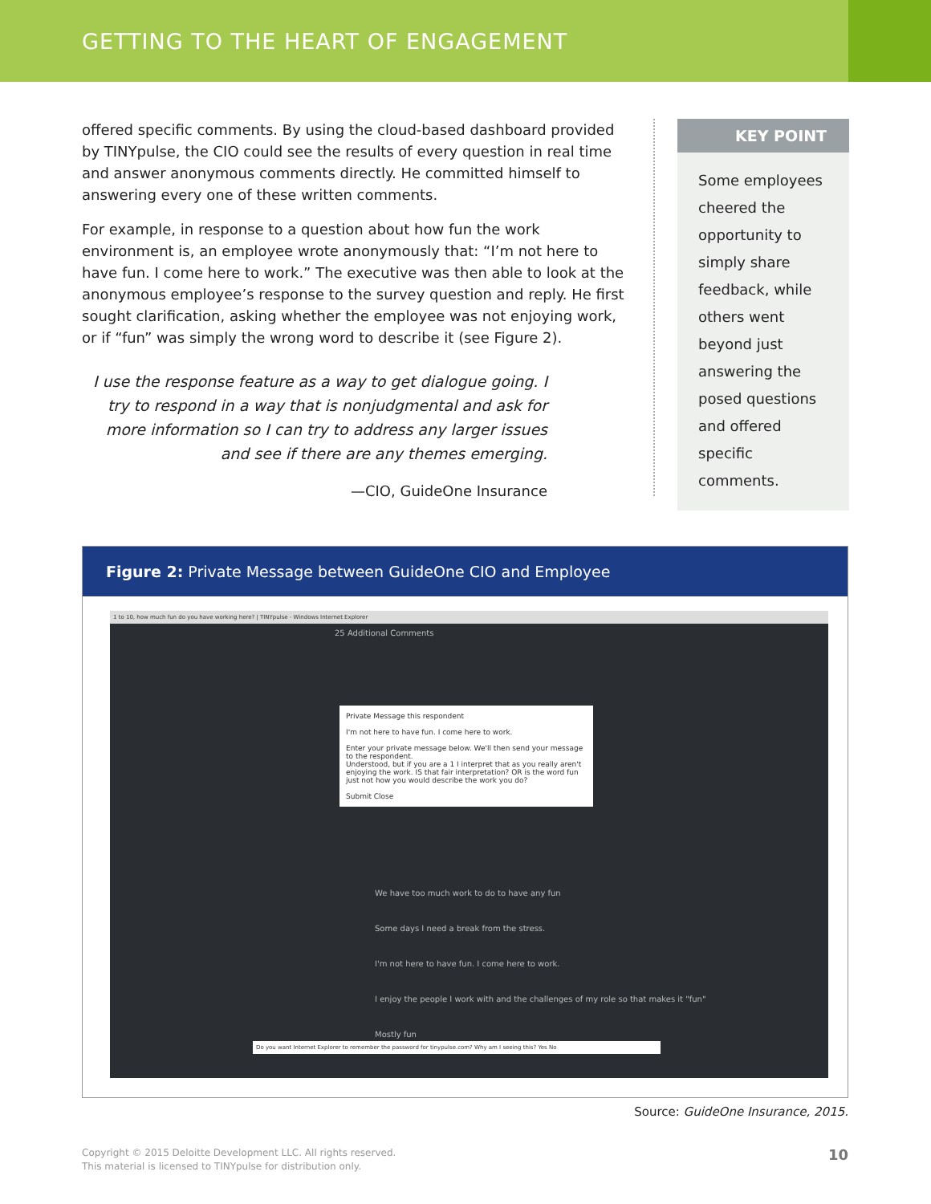GETTING TO THE HEART OF ENGAGEMENT
offered specific comments. By using the cloud-based dashboard provided by TINYpulse, the CIO could see the results of every question in real time and answer anonymous comments directly. He committed himself to answering every one of these written comments.
For example, in response to a question about how fun the work environment is, an employee wrote anonymously that: “I’m not here to have fun. I come here to work.” The executive was then able to look at the anonymous employee’s response to the survey question and reply. He first sought clarification, asking whether the employee was not enjoying work, or if “fun” was simply the wrong word to describe it (see Figure 2).
I use the response feature as a way to get dialogue going. I try to respond in a way that is nonjudgmental and ask for more information so I can try to address any larger issues and see if there are any themes emerging.
—CIO, GuideOne Insurance
KEY POINT
Some employees cheered the opportunity to simply share feedback, while others went beyond just answering the posed questions and offered specific comments.
Figure 2: Private Message between GuideOne CIO and Employee
1 to 10, how much fun do you have working here? | TINYpulse - Windows Internet Explorer
25 Additional Comments
Private Message this respondent
I'm not here to have fun. I come here to work.
Enter your private message below. We'll then send your message to the respondent.
Understood, but if you are a 1 I interpret that as you really aren't enjoying the work. IS that fair interpretation? OR is the word fun just not how you would describe the work you do?
Submit Close
We have too much work to do to have any fun
Some days I need a break from the stress.
I'm not here to have fun. I come here to work.
I enjoy the people I work with and the challenges of my role so that makes it "fun"
Mostly fun
Do you want Internet Explorer to remember the password for tinypulse.com? Why am I seeing this? Yes No
Source: GuideOne Insurance, 2015.
Copyright © 2015 Deloitte Development LLC. All rights reserved.
This material is licensed to TINYpulse for distribution only.
10